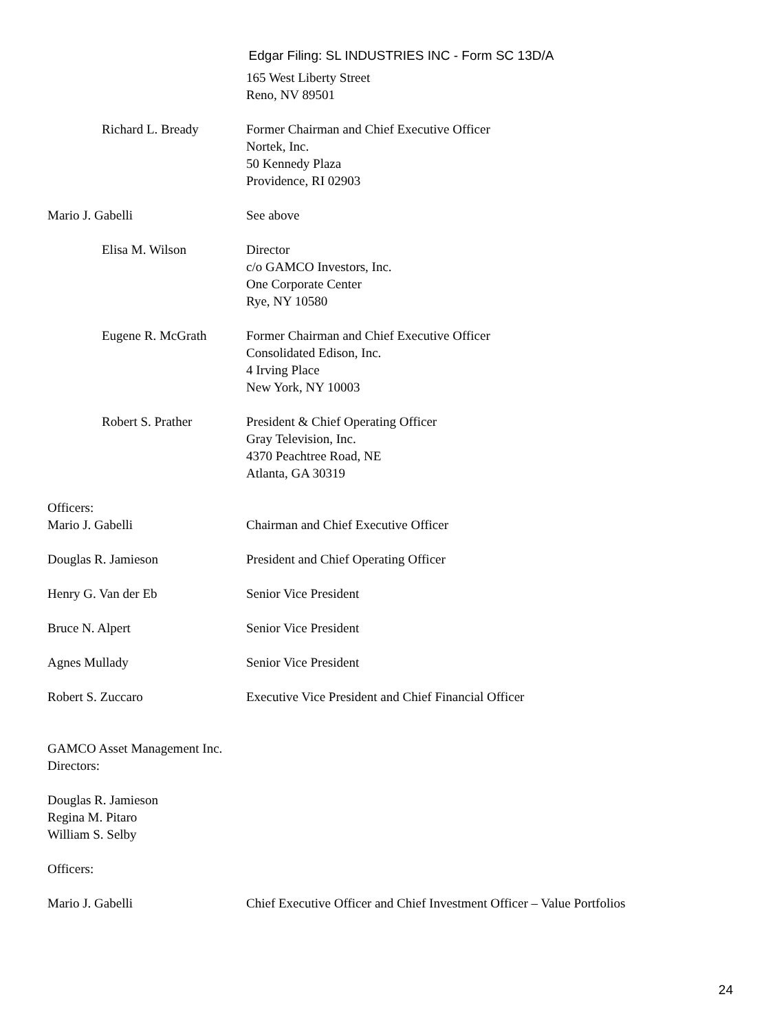Edgar Filing: SL INDUSTRIES INC - Form SC 13D/A
165 West Liberty Street
Reno, NV 89501
Richard L. Bready Former Chairman and Chief Executive Officer
Nortek, Inc.
50 Kennedy Plaza
Providence, RI 02903
Mario J. Gabelli See above
Elisa M. Wilson Director
c/o GAMCO Investors, Inc.
One Corporate Center
Rye, NY 10580
Eugene R. McGrath Former Chairman and Chief Executive Officer
Consolidated Edison, Inc.
4 Irving Place
New York, NY 10003
Robert S. Prather President & Chief Operating Officer
Gray Television, Inc.
4370 Peachtree Road, NE
Atlanta, GA 30319
Officers:
Mario J. Gabelli Chairman and Chief Executive Officer
Douglas R. Jamieson President and Chief Operating Officer
Henry G. Van der Eb Senior Vice President
Bruce N. Alpert Senior Vice President
Agnes Mullady Senior Vice President
Robert S. Zuccaro Executive Vice President and Chief Financial Officer
GAMCO Asset Management Inc.
Directors:
Douglas R. Jamieson
Regina M. Pitaro
William S. Selby
Officers:
Mario J. Gabelli Chief Executive Officer and Chief Investment Officer – Value Portfolios
24